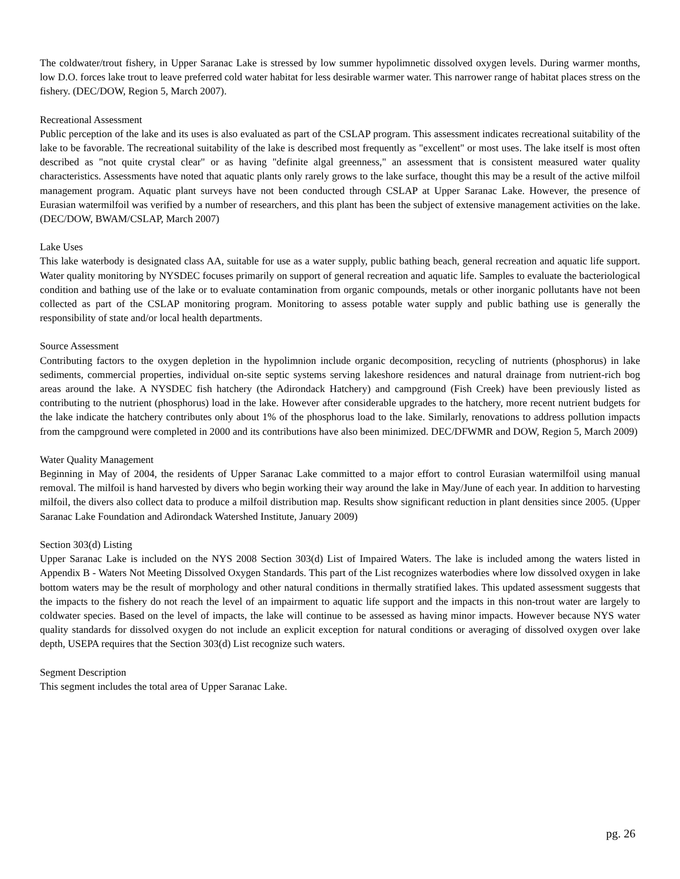The coldwater/trout fishery, in Upper Saranac Lake is stressed by low summer hypolimnetic dissolved oxygen levels. During warmer months, low D.O. forces lake trout to leave preferred cold water habitat for less desirable warmer water. This narrower range of habitat places stress on the fishery. (DEC/DOW, Region 5, March 2007).
Recreational Assessment
Public perception of the lake and its uses is also evaluated as part of the CSLAP program. This assessment indicates recreational suitability of the lake to be favorable. The recreational suitability of the lake is described most frequently as "excellent" or most uses. The lake itself is most often described as "not quite crystal clear" or as having "definite algal greenness," an assessment that is consistent measured water quality characteristics. Assessments have noted that aquatic plants only rarely grows to the lake surface, thought this may be a result of the active milfoil management program. Aquatic plant surveys have not been conducted through CSLAP at Upper Saranac Lake. However, the presence of Eurasian watermilfoil was verified by a number of researchers, and this plant has been the subject of extensive management activities on the lake. (DEC/DOW, BWAM/CSLAP, March 2007)
Lake Uses
This lake waterbody is designated class AA, suitable for use as a water supply, public bathing beach, general recreation and aquatic life support. Water quality monitoring by NYSDEC focuses primarily on support of general recreation and aquatic life. Samples to evaluate the bacteriological condition and bathing use of the lake or to evaluate contamination from organic compounds, metals or other inorganic pollutants have not been collected as part of the CSLAP monitoring program. Monitoring to assess potable water supply and public bathing use is generally the responsibility of state and/or local health departments.
Source Assessment
Contributing factors to the oxygen depletion in the hypolimnion include organic decomposition, recycling of nutrients (phosphorus) in lake sediments, commercial properties, individual on-site septic systems serving lakeshore residences and natural drainage from nutrient-rich bog areas around the lake. A NYSDEC fish hatchery (the Adirondack Hatchery) and campground (Fish Creek) have been previously listed as contributing to the nutrient (phosphorus) load in the lake. However after considerable upgrades to the hatchery, more recent nutrient budgets for the lake indicate the hatchery contributes only about 1% of the phosphorus load to the lake. Similarly, renovations to address pollution impacts from the campground were completed in 2000 and its contributions have also been minimized. DEC/DFWMR and DOW, Region 5, March 2009)
Water Quality Management
Beginning in May of 2004, the residents of Upper Saranac Lake committed to a major effort to control Eurasian watermilfoil using manual removal. The milfoil is hand harvested by divers who begin working their way around the lake in May/June of each year. In addition to harvesting milfoil, the divers also collect data to produce a milfoil distribution map. Results show significant reduction in plant densities since 2005. (Upper Saranac Lake Foundation and Adirondack Watershed Institute, January 2009)
Section 303(d) Listing
Upper Saranac Lake is included on the NYS 2008 Section 303(d) List of Impaired Waters. The lake is included among the waters listed in Appendix B - Waters Not Meeting Dissolved Oxygen Standards. This part of the List recognizes waterbodies where low dissolved oxygen in lake bottom waters may be the result of morphology and other natural conditions in thermally stratified lakes. This updated assessment suggests that the impacts to the fishery do not reach the level of an impairment to aquatic life support and the impacts in this non-trout water are largely to coldwater species. Based on the level of impacts, the lake will continue to be assessed as having minor impacts. However because NYS water quality standards for dissolved oxygen do not include an explicit exception for natural conditions or averaging of dissolved oxygen over lake depth, USEPA requires that the Section 303(d) List recognize such waters.
Segment Description
This segment includes the total area of Upper Saranac Lake.
pg. 26